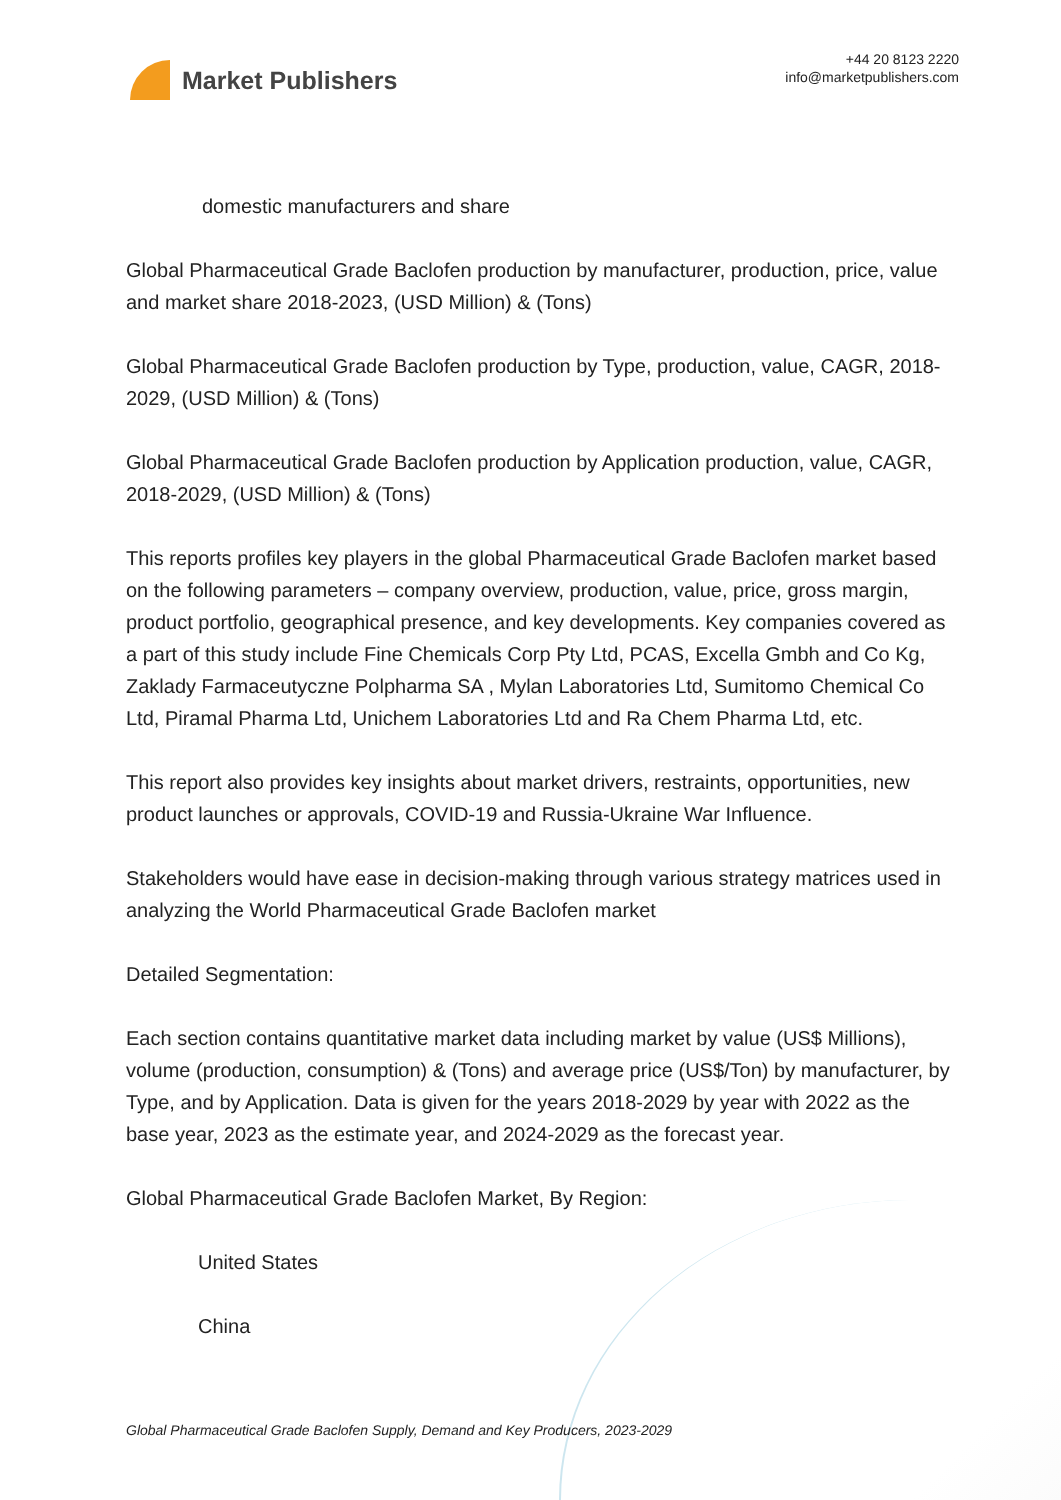Market Publishers
+44 20 8123 2220
info@marketpublishers.com
domestic manufacturers and share
Global Pharmaceutical Grade Baclofen production by manufacturer, production, price, value and market share 2018-2023, (USD Million) & (Tons)
Global Pharmaceutical Grade Baclofen production by Type, production, value, CAGR, 2018-2029, (USD Million) & (Tons)
Global Pharmaceutical Grade Baclofen production by Application production, value, CAGR, 2018-2029, (USD Million) & (Tons)
This reports profiles key players in the global Pharmaceutical Grade Baclofen market based on the following parameters – company overview, production, value, price, gross margin, product portfolio, geographical presence, and key developments. Key companies covered as a part of this study include Fine Chemicals Corp Pty Ltd, PCAS, Excella Gmbh and Co Kg, Zaklady Farmaceutyczne Polpharma SA , Mylan Laboratories Ltd, Sumitomo Chemical Co Ltd, Piramal Pharma Ltd, Unichem Laboratories Ltd and Ra Chem Pharma Ltd, etc.
This report also provides key insights about market drivers, restraints, opportunities, new product launches or approvals, COVID-19 and Russia-Ukraine War Influence.
Stakeholders would have ease in decision-making through various strategy matrices used in analyzing the World Pharmaceutical Grade Baclofen market
Detailed Segmentation:
Each section contains quantitative market data including market by value (US$ Millions), volume (production, consumption) & (Tons) and average price (US$/Ton) by manufacturer, by Type, and by Application. Data is given for the years 2018-2029 by year with 2022 as the base year, 2023 as the estimate year, and 2024-2029 as the forecast year.
Global Pharmaceutical Grade Baclofen Market, By Region:
United States
China
Global Pharmaceutical Grade Baclofen Supply, Demand and Key Producers, 2023-2029